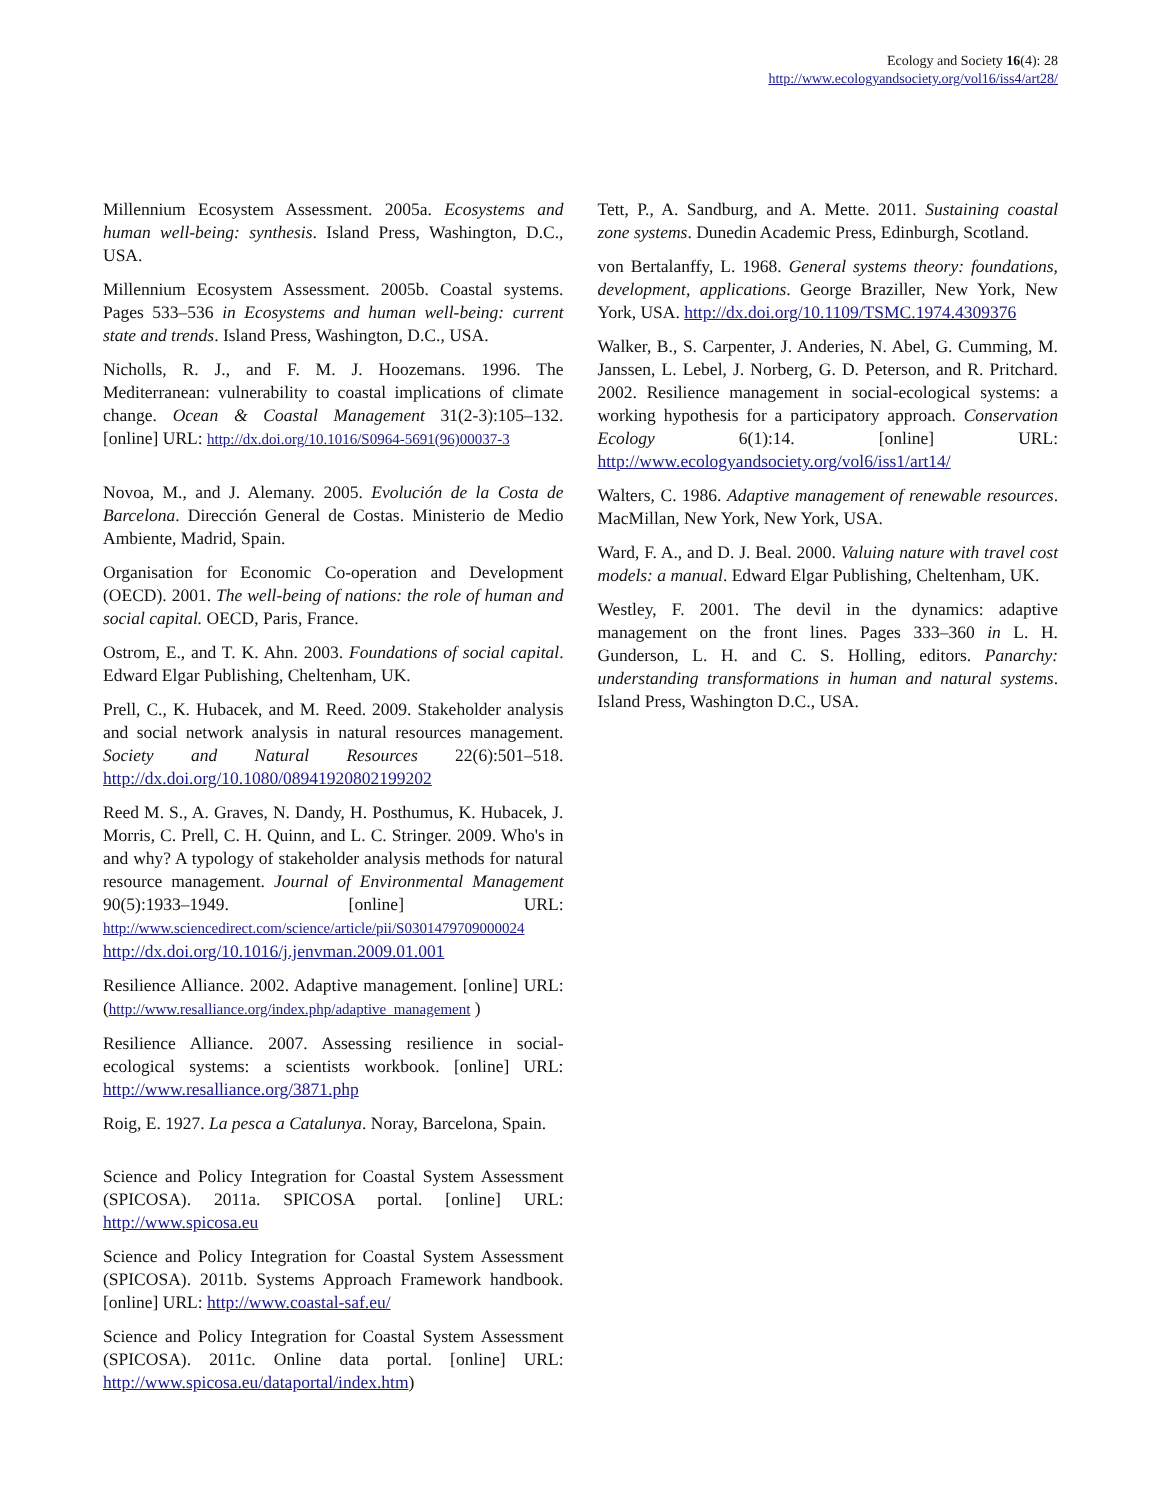Ecology and Society 16(4): 28
http://www.ecologyandsociety.org/vol16/iss4/art28/
Millennium Ecosystem Assessment. 2005a. Ecosystems and human well-being: synthesis. Island Press, Washington, D.C., USA.
Millennium Ecosystem Assessment. 2005b. Coastal systems. Pages 533–536 in Ecosystems and human well-being: current state and trends. Island Press, Washington, D.C., USA.
Nicholls, R. J., and F. M. J. Hoozemans. 1996. The Mediterranean: vulnerability to coastal implications of climate change. Ocean & Coastal Management 31(2-3):105–132. [online] URL: http://dx.doi.org/10.1016/S0964-5691(96)00037-3
Novoa, M., and J. Alemany. 2005. Evolución de la Costa de Barcelona. Dirección General de Costas. Ministerio de Medio Ambiente, Madrid, Spain.
Organisation for Economic Co-operation and Development (OECD). 2001. The well-being of nations: the role of human and social capital. OECD, Paris, France.
Ostrom, E., and T. K. Ahn. 2003. Foundations of social capital. Edward Elgar Publishing, Cheltenham, UK.
Prell, C., K. Hubacek, and M. Reed. 2009. Stakeholder analysis and social network analysis in natural resources management. Society and Natural Resources 22(6):501–518. http://dx.doi.org/10.1080/08941920802199202
Reed M. S., A. Graves, N. Dandy, H. Posthumus, K. Hubacek, J. Morris, C. Prell, C. H. Quinn, and L. C. Stringer. 2009. Who's in and why? A typology of stakeholder analysis methods for natural resource management. Journal of Environmental Management 90(5):1933–1949. [online] URL: http://www.sciencedirect.com/science/article/pii/S0301479709000024 http://dx.doi.org/10.1016/j.jenvman.2009.01.001
Resilience Alliance. 2002. Adaptive management. [online] URL: (http://www.resalliance.org/index.php/adaptive_management )
Resilience Alliance. 2007. Assessing resilience in social-ecological systems: a scientists workbook. [online] URL: http://www.resalliance.org/3871.php
Roig, E. 1927. La pesca a Catalunya. Noray, Barcelona, Spain.
Science and Policy Integration for Coastal System Assessment (SPICOSA). 2011a. SPICOSA portal. [online] URL: http://www.spicosa.eu
Science and Policy Integration for Coastal System Assessment (SPICOSA). 2011b. Systems Approach Framework handbook. [online] URL: http://www.coastal-saf.eu/
Science and Policy Integration for Coastal System Assessment (SPICOSA). 2011c. Online data portal. [online] URL: http://www.spicosa.eu/dataportal/index.htm)
Tett, P., A. Sandburg, and A. Mette. 2011. Sustaining coastal zone systems. Dunedin Academic Press, Edinburgh, Scotland.
von Bertalanffy, L. 1968. General systems theory: foundations, development, applications. George Braziller, New York, New York, USA. http://dx.doi.org/10.1109/TSMC.1974.4309376
Walker, B., S. Carpenter, J. Anderies, N. Abel, G. Cumming, M. Janssen, L. Lebel, J. Norberg, G. D. Peterson, and R. Pritchard. 2002. Resilience management in social-ecological systems: a working hypothesis for a participatory approach. Conservation Ecology 6(1):14. [online] URL: http://www.ecologyandsociety.org/vol6/iss1/art14/
Walters, C. 1986. Adaptive management of renewable resources. MacMillan, New York, New York, USA.
Ward, F. A., and D. J. Beal. 2000. Valuing nature with travel cost models: a manual. Edward Elgar Publishing, Cheltenham, UK.
Westley, F. 2001. The devil in the dynamics: adaptive management on the front lines. Pages 333–360 in L. H. Gunderson, L. H. and C. S. Holling, editors. Panarchy: understanding transformations in human and natural systems. Island Press, Washington D.C., USA.